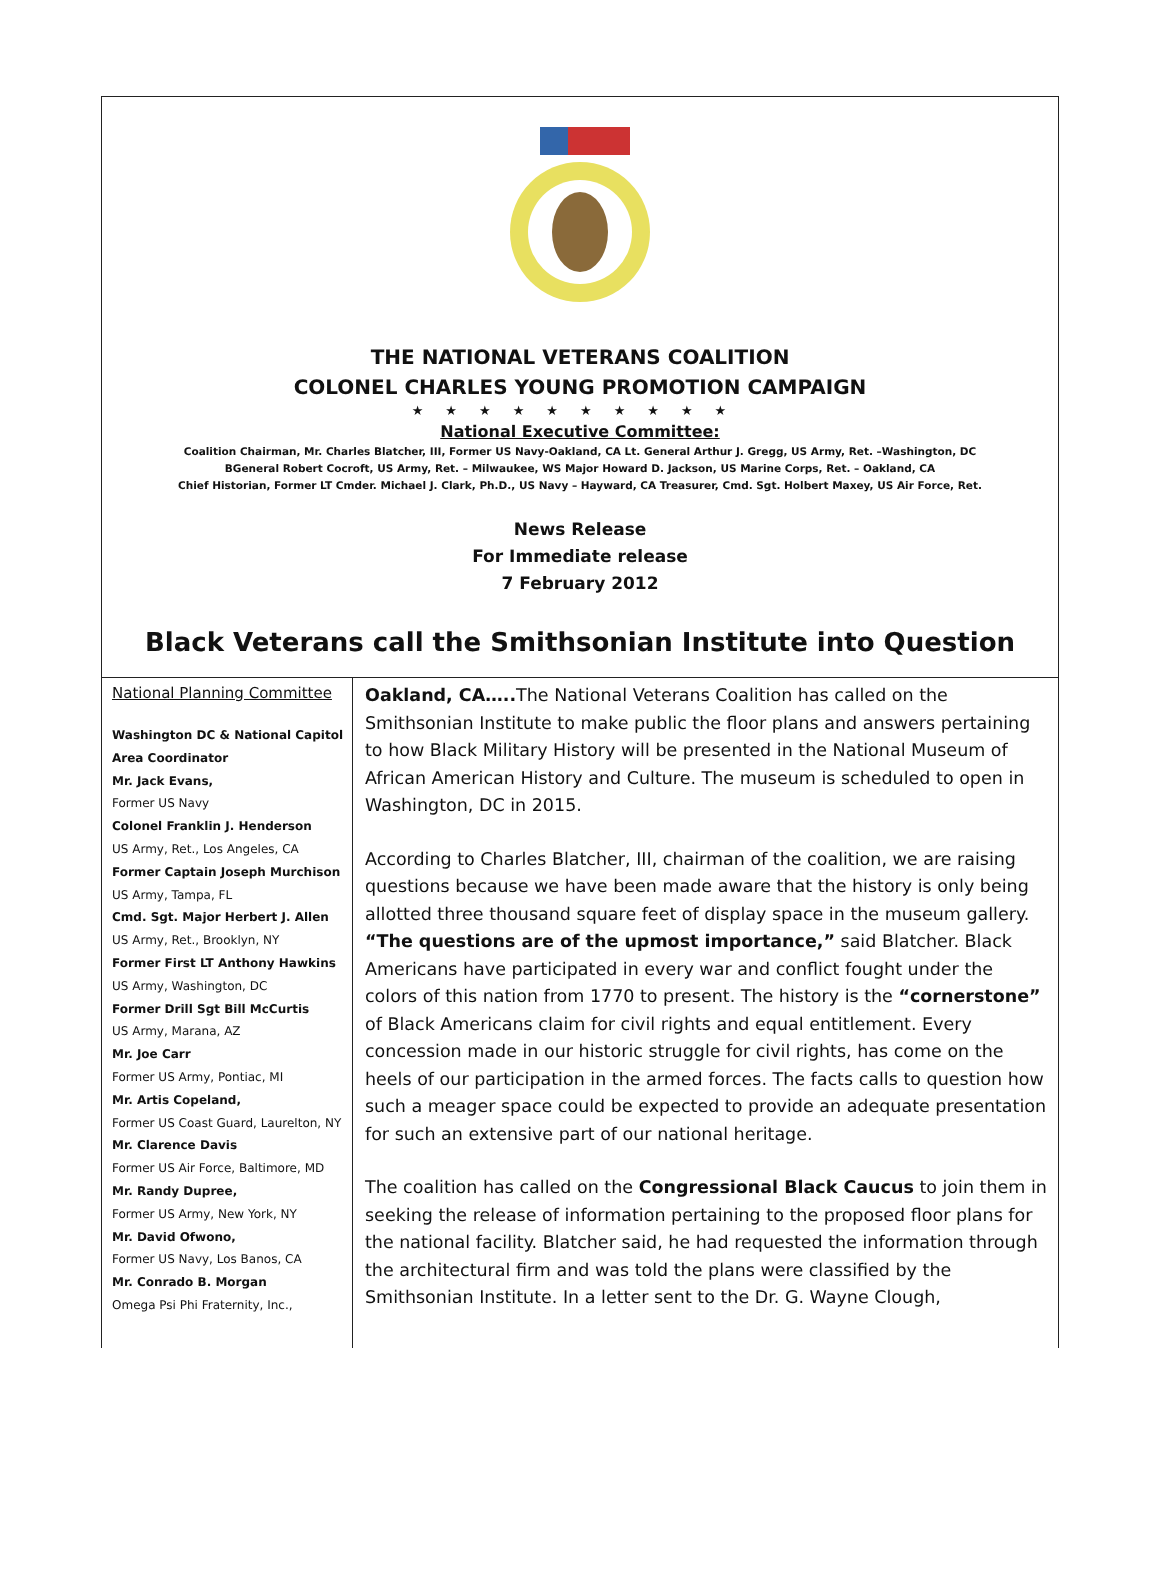THE NATIONAL VETERANS COALITION
COLONEL CHARLES YOUNG PROMOTION CAMPAIGN
★★★★★★★★★★
National Executive Committee:
Coalition Chairman, Mr. Charles Blatcher, III, Former US Navy-Oakland, CA Lt. General Arthur J. Gregg, US Army, Ret. –Washington, DC
BGeneral Robert Cocroft, US Army, Ret. – Milwaukee, WS Major Howard D. Jackson, US Marine Corps, Ret. – Oakland, CA
Chief Historian, Former LT Cmder. Michael J. Clark, Ph.D., US Navy – Hayward, CA Treasurer, Cmd. Sgt. Holbert Maxey, US Air Force, Ret.
News Release
For Immediate release
7 February 2012
Black Veterans call the Smithsonian Institute into Question
National Planning Committee
Washington DC & National Capitol Area Coordinator
Mr. Jack Evans,
Former US Navy
Colonel Franklin J. Henderson
US Army, Ret., Los Angeles, CA
Former Captain Joseph Murchison
US Army, Tampa, FL
Cmd. Sgt. Major Herbert J. Allen
US Army, Ret., Brooklyn, NY
Former First LT Anthony Hawkins
US Army, Washington, DC
Former Drill Sgt Bill McCurtis
US Army, Marana, AZ
Mr. Joe Carr
Former US Army, Pontiac, MI
Mr. Artis Copeland,
Former US Coast Guard, Laurelton, NY
Mr. Clarence Davis
Former US Air Force, Baltimore, MD
Mr. Randy Dupree,
Former US Army, New York, NY
Mr. David Ofwono,
Former US Navy, Los Banos, CA
Mr. Conrado B. Morgan
Omega Psi Phi Fraternity, Inc.,
Oakland, CA….. The National Veterans Coalition has called on the Smithsonian Institute to make public the floor plans and answers pertaining to how Black Military History will be presented in the National Museum of African American History and Culture. The museum is scheduled to open in Washington, DC in 2015.
According to Charles Blatcher, III, chairman of the coalition, we are raising questions because we have been made aware that the history is only being allotted three thousand square feet of display space in the museum gallery. “The questions are of the upmost importance,” said Blatcher. Black Americans have participated in every war and conflict fought under the colors of this nation from 1770 to present. The history is the “cornerstone” of Black Americans claim for civil rights and equal entitlement. Every concession made in our historic struggle for civil rights, has come on the heels of our participation in the armed forces. The facts calls to question how such a meager space could be expected to provide an adequate presentation for such an extensive part of our national heritage.
The coalition has called on the Congressional Black Caucus to join them in seeking the release of information pertaining to the proposed floor plans for the national facility. Blatcher said, he had requested the information through the architectural firm and was told the plans were classified by the Smithsonian Institute. In a letter sent to the Dr. G. Wayne Clough,